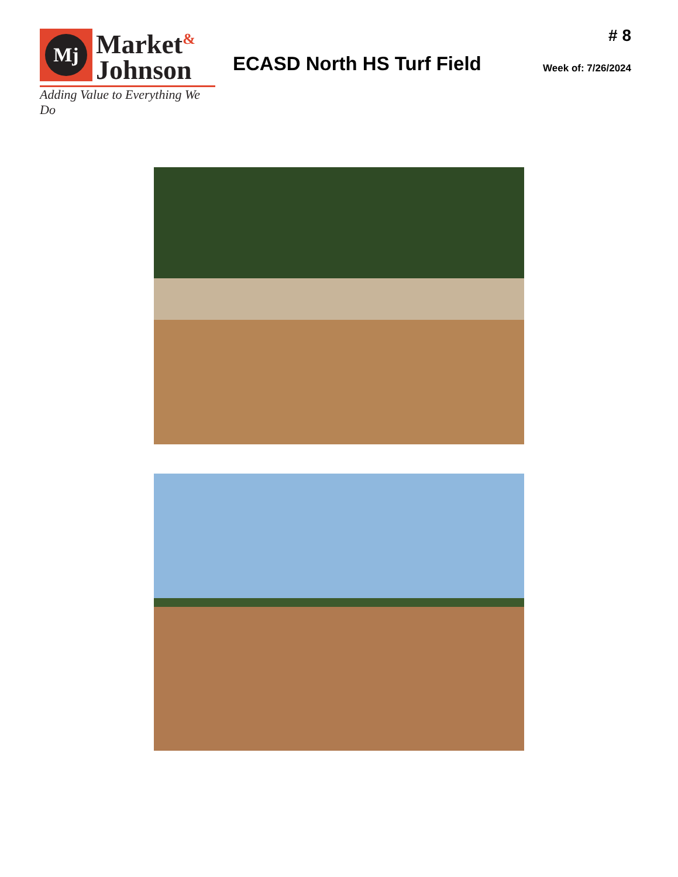Mj
Market<sup>&</sup>
Johnson
Adding Value to Everything We Do
ECASD North HS Turf Field
# 8
Week of: 7/26/2024